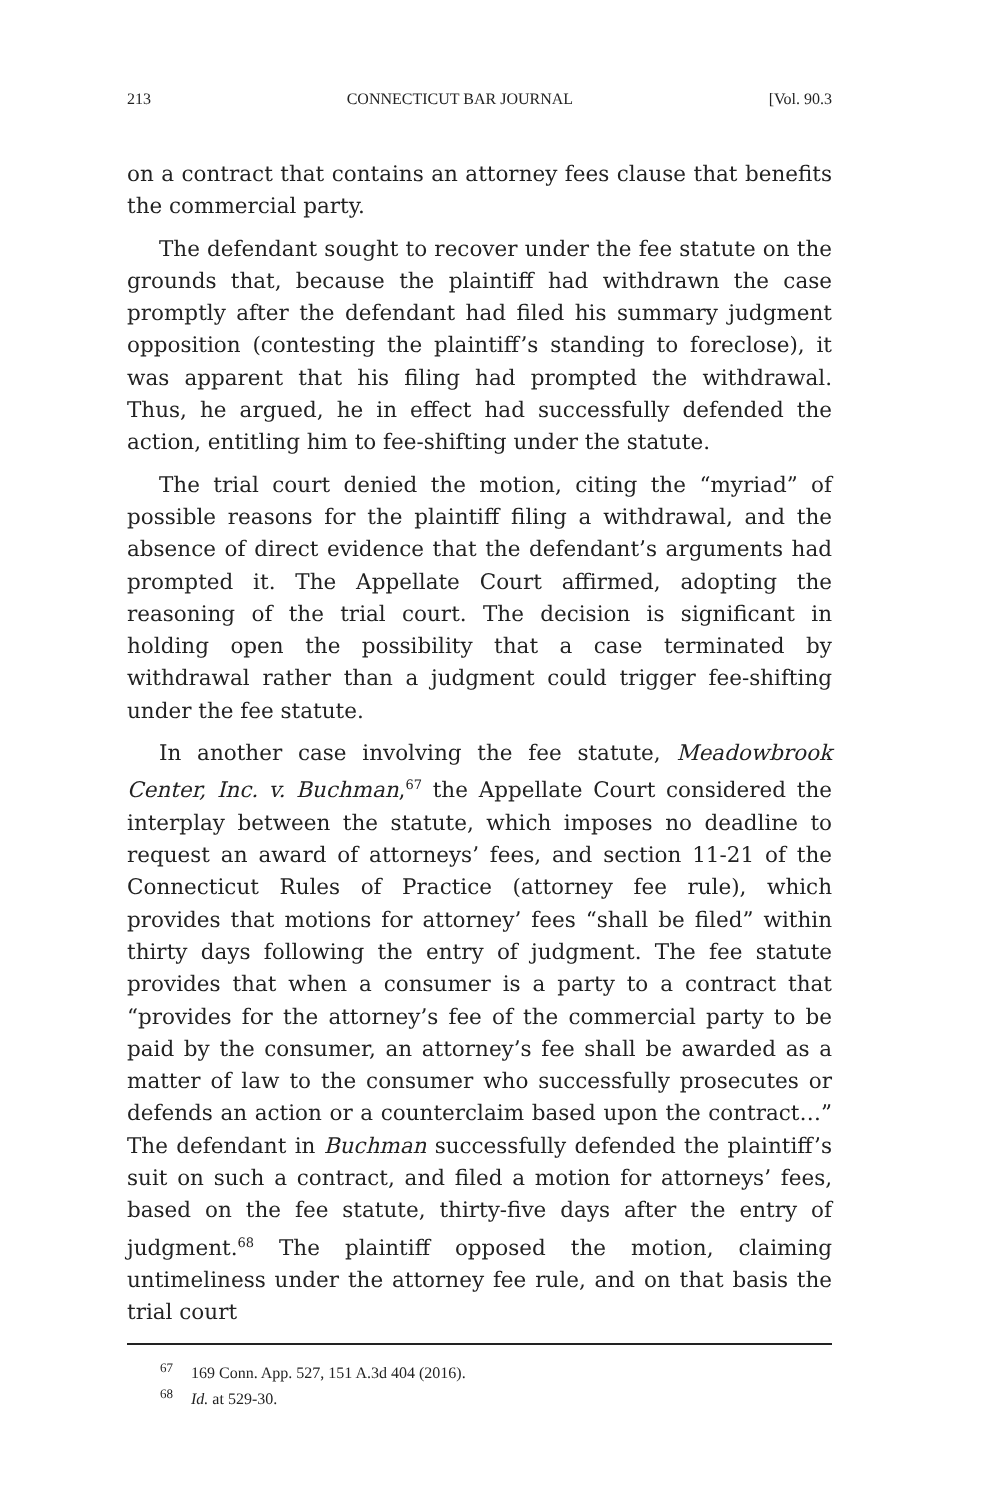213 CONNECTICUT BAR JOURNAL [Vol. 90.3
on a contract that contains an attorney fees clause that benefits the commercial party.
The defendant sought to recover under the fee statute on the grounds that, because the plaintiff had withdrawn the case promptly after the defendant had filed his summary judgment opposition (contesting the plaintiff’s standing to foreclose), it was apparent that his filing had prompted the withdrawal. Thus, he argued, he in effect had successfully defended the action, entitling him to fee-shifting under the statute.
The trial court denied the motion, citing the “myriad” of possible reasons for the plaintiff filing a withdrawal, and the absence of direct evidence that the defendant’s arguments had prompted it. The Appellate Court affirmed, adopting the reasoning of the trial court. The decision is significant in holding open the possibility that a case terminated by withdrawal rather than a judgment could trigger fee-shifting under the fee statute.
In another case involving the fee statute, Meadowbrook Center, Inc. v. Buchman,<sup>67</sup> the Appellate Court considered the interplay between the statute, which imposes no deadline to request an award of attorneys’ fees, and section 11-21 of the Connecticut Rules of Practice (attorney fee rule), which provides that motions for attorney’ fees “shall be filed” within thirty days following the entry of judgment. The fee statute provides that when a consumer is a party to a contract that “provides for the attorney’s fee of the commercial party to be paid by the consumer, an attorney’s fee shall be awarded as a matter of law to the consumer who successfully prosecutes or defends an action or a counterclaim based upon the contract…” The defendant in Buchman successfully defended the plaintiff’s suit on such a contract, and filed a motion for attorneys’ fees, based on the fee statute, thirty-five days after the entry of judgment.<sup>68</sup> The plaintiff opposed the motion, claiming untimeliness under the attorney fee rule, and on that basis the trial court
<sup>67</sup> 169 Conn. App. 527, 151 A.3d 404 (2016).
<sup>68</sup> Id. at 529-30.